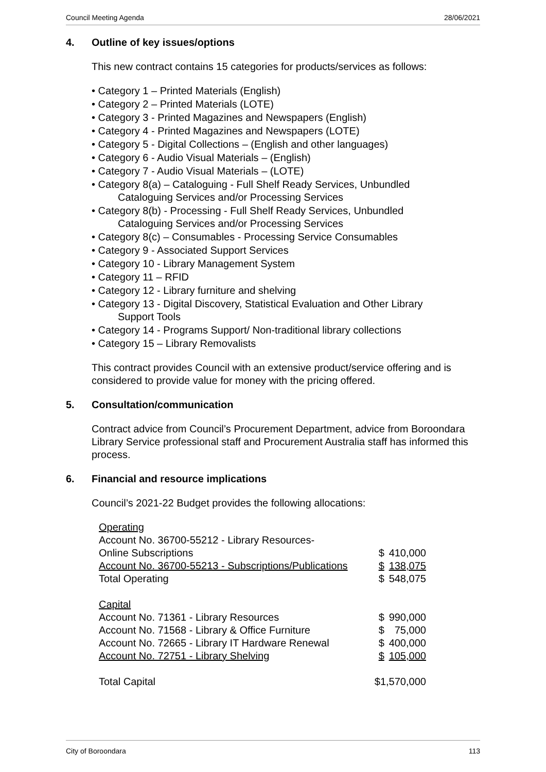Council Meeting Agenda 28/06/2021
4. Outline of key issues/options
This new contract contains 15 categories for products/services as follows:
• Category 1 – Printed Materials (English)
• Category 2 – Printed Materials (LOTE)
• Category 3 - Printed Magazines and Newspapers (English)
• Category 4 - Printed Magazines and Newspapers (LOTE)
• Category 5 - Digital Collections – (English and other languages)
• Category 6 - Audio Visual Materials – (English)
• Category 7 - Audio Visual Materials – (LOTE)
• Category 8(a) – Cataloguing - Full Shelf Ready Services, Unbundled
Cataloguing Services and/or Processing Services
• Category 8(b) - Processing - Full Shelf Ready Services, Unbundled
Cataloguing Services and/or Processing Services
• Category 8(c) – Consumables - Processing Service Consumables
• Category 9 - Associated Support Services
• Category 10 - Library Management System
• Category 11 – RFID
• Category 12 - Library furniture and shelving
• Category 13 - Digital Discovery, Statistical Evaluation and Other Library
Support Tools
• Category 14 - Programs Support/ Non-traditional library collections
• Category 15 – Library Removalists
This contract provides Council with an extensive product/service offering and is considered to provide value for money with the pricing offered.
5. Consultation/communication
Contract advice from Council’s Procurement Department, advice from Boroondara Library Service professional staff and Procurement Australia staff has informed this process.
6. Financial and resource implications
Council’s 2021-22 Budget provides the following allocations:
| Operating | | |
| Account No. 36700-55212 - Library Resources- | | |
| Online Subscriptions | $ | 410,000 |
| Account No. 36700-55213 - Subscriptions/Publications | $ | 138,075 |
| Total Operating | $ | 548,075 |
| Capital | | |
| Account No. 71361 - Library Resources | $ | 990,000 |
| Account No. 71568 - Library & Office Furniture | $ | 75,000 |
| Account No. 72665 - Library IT Hardware Renewal | $ | 400,000 |
| Account No. 72751 - Library Shelving | $ | 105,000 |
| Total Capital | $1,570,000 | |
City of Boroondara 113